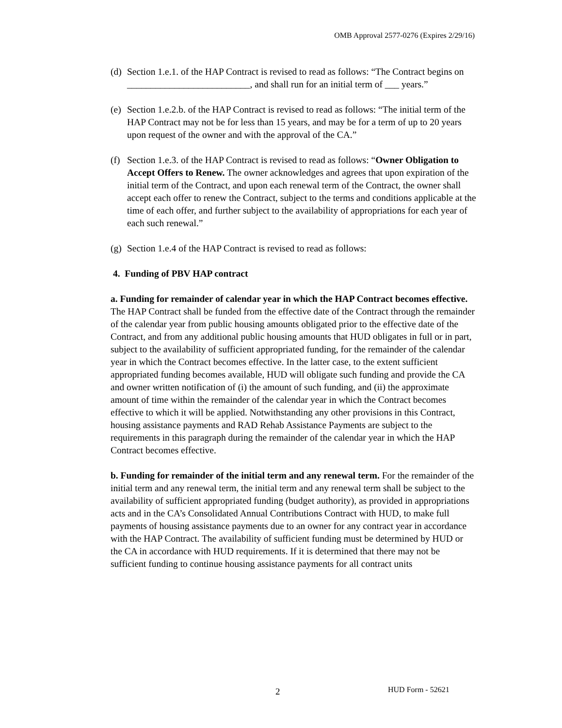OMB Approval 2577-0276 (Expires 2/29/16)
(d)
Section 1.e.1. of the HAP Contract is revised to read as follows: “The Contract begins on __________________________, and shall run for an initial term of ___ years.”
(e)
Section 1.e.2.b. of the HAP Contract is revised to read as follows: “The initial term of the HAP Contract may not be for less than 15 years, and may be for a term of up to 20 years upon request of the owner and with the approval of the CA.”
(f)
Section 1.e.3. of the HAP Contract is revised to read as follows: “Owner Obligation to Accept Offers to Renew. The owner acknowledges and agrees that upon expiration of the initial term of the Contract, and upon each renewal term of the Contract, the owner shall accept each offer to renew the Contract, subject to the terms and conditions applicable at the time of each offer, and further subject to the availability of appropriations for each year of each such renewal.”
(g)
Section 1.e.4 of the HAP Contract is revised to read as follows:
4. Funding of PBV HAP contract
a. Funding for remainder of calendar year in which the HAP Contract becomes effective. The HAP Contract shall be funded from the effective date of the Contract through the remainder of the calendar year from public housing amounts obligated prior to the effective date of the Contract, and from any additional public housing amounts that HUD obligates in full or in part, subject to the availability of sufficient appropriated funding, for the remainder of the calendar year in which the Contract becomes effective. In the latter case, to the extent sufficient appropriated funding becomes available, HUD will obligate such funding and provide the CA and owner written notification of (i) the amount of such funding, and (ii) the approximate amount of time within the remainder of the calendar year in which the Contract becomes effective to which it will be applied. Notwithstanding any other provisions in this Contract, housing assistance payments and RAD Rehab Assistance Payments are subject to the requirements in this paragraph during the remainder of the calendar year in which the HAP Contract becomes effective.
b. Funding for remainder of the initial term and any renewal term. For the remainder of the initial term and any renewal term, the initial term and any renewal term shall be subject to the availability of sufficient appropriated funding (budget authority), as provided in appropriations acts and in the CA’s Consolidated Annual Contributions Contract with HUD, to make full payments of housing assistance payments due to an owner for any contract year in accordance with the HAP Contract. The availability of sufficient funding must be determined by HUD or the CA in accordance with HUD requirements. If it is determined that there may not be sufficient funding to continue housing assistance payments for all contract units
2 HUD Form - 52621